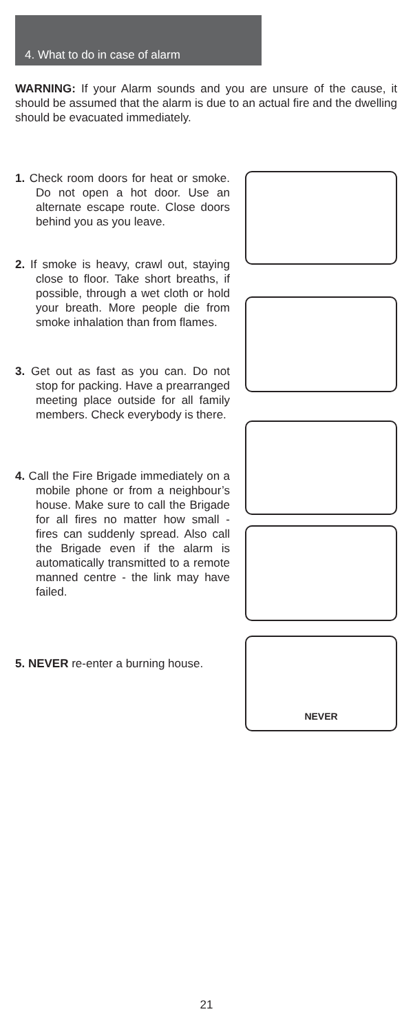4. What to do in case of alarm
WARNING: If your Alarm sounds and you are unsure of the cause, it should be assumed that the alarm is due to an actual fire and the dwelling should be evacuated immediately.
1. Check room doors for heat or smoke. Do not open a hot door. Use an alternate escape route. Close doors behind you as you leave.
2. If smoke is heavy, crawl out, staying close to floor. Take short breaths, if possible, through a wet cloth or hold your breath. More people die from smoke inhalation than from flames.
3. Get out as fast as you can. Do not stop for packing. Have a prearranged meeting place outside for all family members. Check everybody is there.
4. Call the Fire Brigade immediately on a mobile phone or from a neighbour’s house. Make sure to call the Brigade for all fires no matter how small - fires can suddenly spread. Also call the Brigade even if the alarm is automatically transmitted to a remote manned centre - the link may have failed.
5. NEVER re-enter a burning house.
NEVER
21